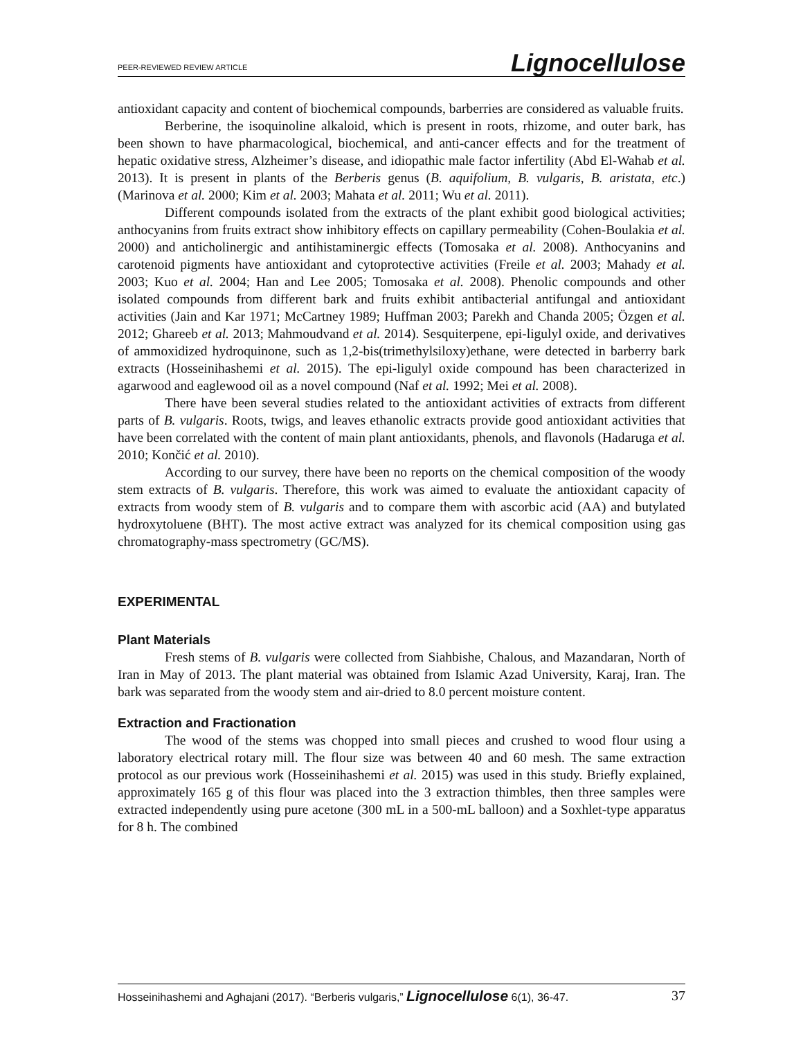PEER-REVIEWED REVIEW ARTICLE Lignocellulose
antioxidant capacity and content of biochemical compounds, barberries are considered as valuable fruits.
Berberine, the isoquinoline alkaloid, which is present in roots, rhizome, and outer bark, has been shown to have pharmacological, biochemical, and anti-cancer effects and for the treatment of hepatic oxidative stress, Alzheimer’s disease, and idiopathic male factor infertility (Abd El-Wahab et al. 2013). It is present in plants of the Berberis genus (B. aquifolium, B. vulgaris, B. aristata, etc.) (Marinova et al. 2000; Kim et al. 2003; Mahata et al. 2011; Wu et al. 2011).
Different compounds isolated from the extracts of the plant exhibit good biological activities; anthocyanins from fruits extract show inhibitory effects on capillary permeability (Cohen-Boulakia et al. 2000) and anticholinergic and antihistaminergic effects (Tomosaka et al. 2008). Anthocyanins and carotenoid pigments have antioxidant and cytoprotective activities (Freile et al. 2003; Mahady et al. 2003; Kuo et al. 2004; Han and Lee 2005; Tomosaka et al. 2008). Phenolic compounds and other isolated compounds from different bark and fruits exhibit antibacterial antifungal and antioxidant activities (Jain and Kar 1971; McCartney 1989; Huffman 2003; Parekh and Chanda 2005; Özgen et al. 2012; Ghareeb et al. 2013; Mahmoudvand et al. 2014). Sesquiterpene, epi-ligulyl oxide, and derivatives of ammoxidized hydroquinone, such as 1,2-bis(trimethylsiloxy)ethane, were detected in barberry bark extracts (Hosseinihashemi et al. 2015). The epi-ligulyl oxide compound has been characterized in agarwood and eaglewood oil as a novel compound (Naf et al. 1992; Mei et al. 2008).
There have been several studies related to the antioxidant activities of extracts from different parts of B. vulgaris. Roots, twigs, and leaves ethanolic extracts provide good antioxidant activities that have been correlated with the content of main plant antioxidants, phenols, and flavonols (Hadaruga et al. 2010; Končić et al. 2010).
According to our survey, there have been no reports on the chemical composition of the woody stem extracts of B. vulgaris. Therefore, this work was aimed to evaluate the antioxidant capacity of extracts from woody stem of B. vulgaris and to compare them with ascorbic acid (AA) and butylated hydroxytoluene (BHT). The most active extract was analyzed for its chemical composition using gas chromatography-mass spectrometry (GC/MS).
EXPERIMENTAL
Plant Materials
Fresh stems of B. vulgaris were collected from Siahbishe, Chalous, and Mazandaran, North of Iran in May of 2013. The plant material was obtained from Islamic Azad University, Karaj, Iran. The bark was separated from the woody stem and air-dried to 8.0 percent moisture content.
Extraction and Fractionation
The wood of the stems was chopped into small pieces and crushed to wood flour using a laboratory electrical rotary mill. The flour size was between 40 and 60 mesh. The same extraction protocol as our previous work (Hosseinihashemi et al. 2015) was used in this study. Briefly explained, approximately 165 g of this flour was placed into the 3 extraction thimbles, then three samples were extracted independently using pure acetone (300 mL in a 500-mL balloon) and a Soxhlet-type apparatus for 8 h. The combined
Hosseinihashemi and Aghajani (2017). “Berberis vulgaris,” Lignocellulose 6(1), 36-47. 37